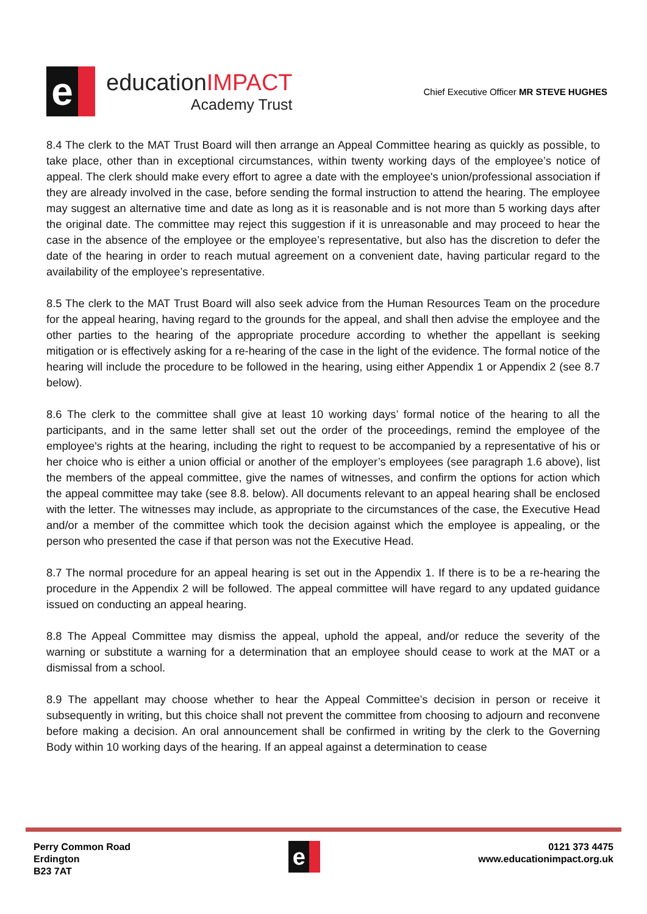e
educationIMPACT
Academy Trust
Chief Executive Officer MR STEVE HUGHES
8.4 The clerk to the MAT Trust Board will then arrange an Appeal Committee hearing as quickly as possible, to take place, other than in exceptional circumstances, within twenty working days of the employee’s notice of appeal. The clerk should make every effort to agree a date with the employee's union/professional association if they are already involved in the case, before sending the formal instruction to attend the hearing. The employee may suggest an alternative time and date as long as it is reasonable and is not more than 5 working days after the original date. The committee may reject this suggestion if it is unreasonable and may proceed to hear the case in the absence of the employee or the employee’s representative, but also has the discretion to defer the date of the hearing in order to reach mutual agreement on a convenient date, having particular regard to the availability of the employee’s representative.
8.5 The clerk to the MAT Trust Board will also seek advice from the Human Resources Team on the procedure for the appeal hearing, having regard to the grounds for the appeal, and shall then advise the employee and the other parties to the hearing of the appropriate procedure according to whether the appellant is seeking mitigation or is effectively asking for a re-hearing of the case in the light of the evidence. The formal notice of the hearing will include the procedure to be followed in the hearing, using either Appendix 1 or Appendix 2 (see 8.7 below).
8.6 The clerk to the committee shall give at least 10 working days’ formal notice of the hearing to all the participants, and in the same letter shall set out the order of the proceedings, remind the employee of the employee's rights at the hearing, including the right to request to be accompanied by a representative of his or her choice who is either a union official or another of the employer’s employees (see paragraph 1.6 above), list the members of the appeal committee, give the names of witnesses, and confirm the options for action which the appeal committee may take (see 8.8. below). All documents relevant to an appeal hearing shall be enclosed with the letter. The witnesses may include, as appropriate to the circumstances of the case, the Executive Head and/or a member of the committee which took the decision against which the employee is appealing, or the person who presented the case if that person was not the Executive Head.
8.7 The normal procedure for an appeal hearing is set out in the Appendix 1. If there is to be a re-hearing the procedure in the Appendix 2 will be followed. The appeal committee will have regard to any updated guidance issued on conducting an appeal hearing.
8.8 The Appeal Committee may dismiss the appeal, uphold the appeal, and/or reduce the severity of the warning or substitute a warning for a determination that an employee should cease to work at the MAT or a dismissal from a school.
8.9 The appellant may choose whether to hear the Appeal Committee’s decision in person or receive it subsequently in writing, but this choice shall not prevent the committee from choosing to adjourn and reconvene before making a decision. An oral announcement shall be confirmed in writing by the clerk to the Governing Body within 10 working days of the hearing. If an appeal against a determination to cease
Perry Common Road
Erdington
B23 7AT
e
0121 373 4475
www.educationimpact.org.uk